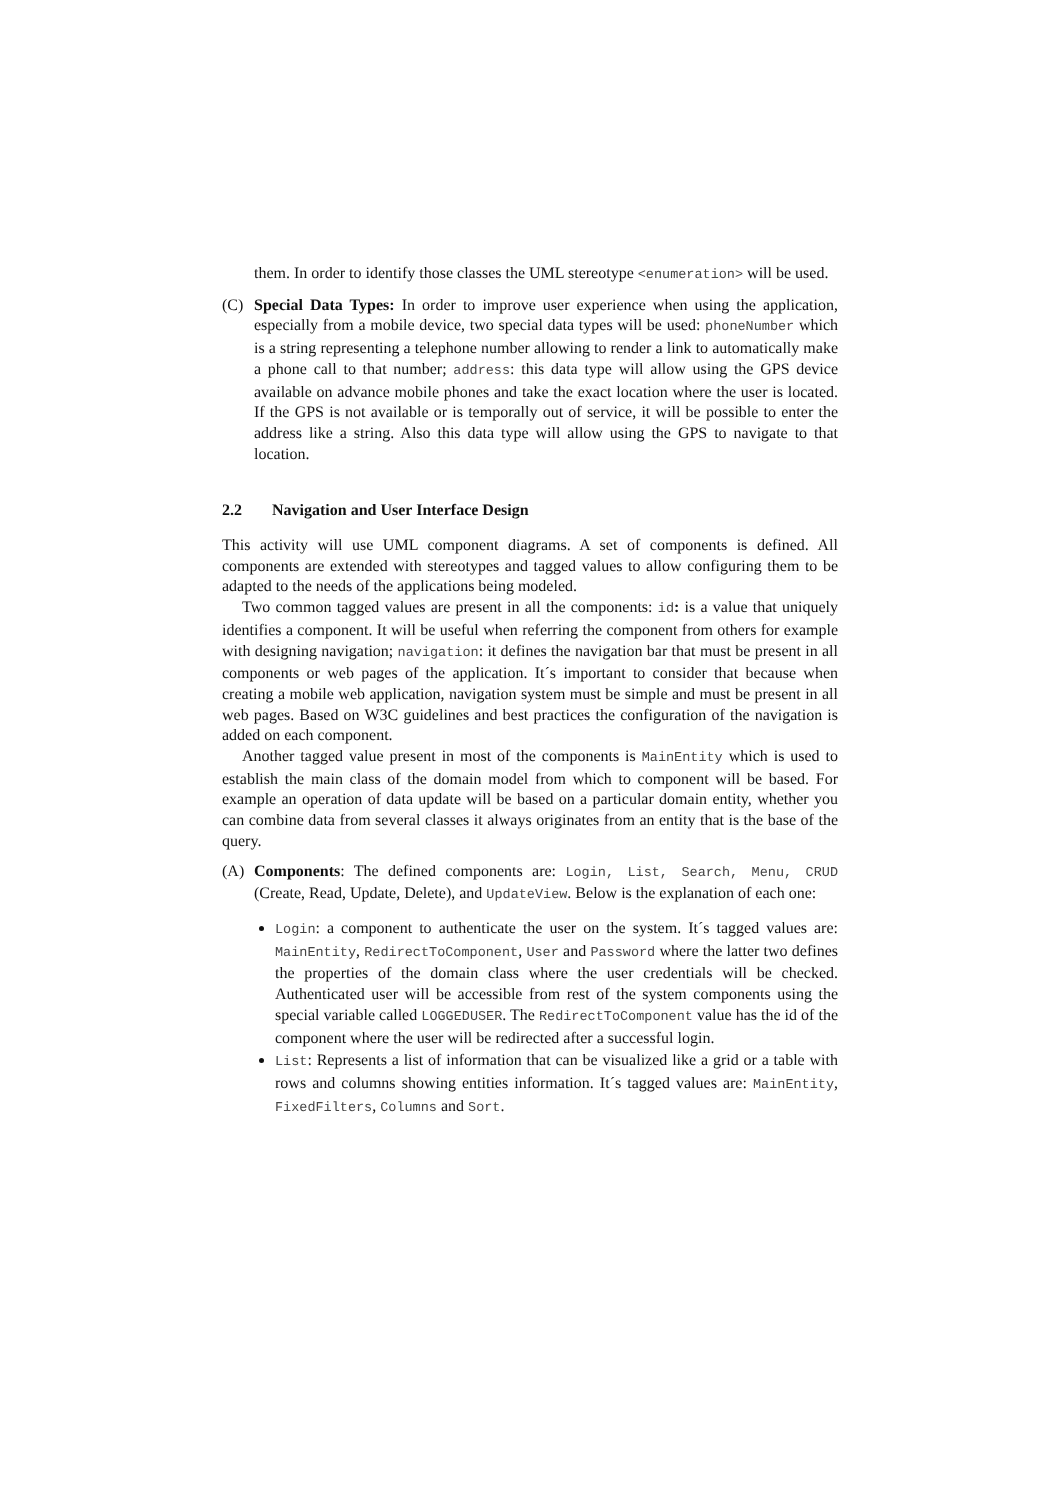them. In order to identify those classes the UML stereotype <enumeration> will be used.
(C) Special Data Types: In order to improve user experience when using the application, especially from a mobile device, two special data types will be used: phoneNumber which is a string representing a telephone number allowing to render a link to automatically make a phone call to that number; address: this data type will allow using the GPS device available on advance mobile phones and take the exact location where the user is located. If the GPS is not available or is temporally out of service, it will be possible to enter the address like a string. Also this data type will allow using the GPS to navigate to that location.
2.2 Navigation and User Interface Design
This activity will use UML component diagrams. A set of components is defined. All components are extended with stereotypes and tagged values to allow configuring them to be adapted to the needs of the applications being modeled.
Two common tagged values are present in all the components: id: is a value that uniquely identifies a component. It will be useful when referring the component from others for example with designing navigation; navigation: it defines the navigation bar that must be present in all components or web pages of the application. It´s important to consider that because when creating a mobile web application, navigation system must be simple and must be present in all web pages. Based on W3C guidelines and best practices the configuration of the navigation is added on each component.
Another tagged value present in most of the components is MainEntity which is used to establish the main class of the domain model from which to component will be based. For example an operation of data update will be based on a particular domain entity, whether you can combine data from several classes it always originates from an entity that is the base of the query.
(A) Components: The defined components are: Login, List, Search, Menu, CRUD (Create, Read, Update, Delete), and UpdateView. Below is the explanation of each one:
Login: a component to authenticate the user on the system. It´s tagged values are: MainEntity, RedirectToComponent, User and Password where the latter two defines the properties of the domain class where the user credentials will be checked. Authenticated user will be accessible from rest of the system components using the special variable called LOGGEDUSER. The RedirectToComponent value has the id of the component where the user will be redirected after a successful login.
List: Represents a list of information that can be visualized like a grid or a table with rows and columns showing entities information. It´s tagged values are: MainEntity, FixedFilters, Columns and Sort.